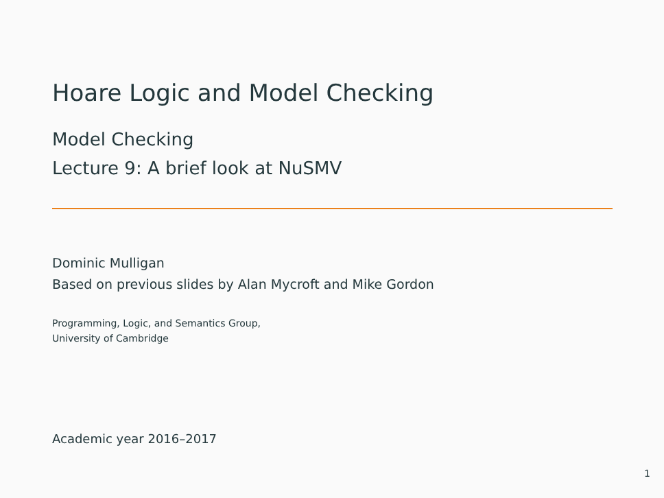Hoare Logic and Model Checking
Model Checking
Lecture 9: A brief look at NuSMV
Dominic Mulligan
Based on previous slides by Alan Mycroft and Mike Gordon
Programming, Logic, and Semantics Group,
University of Cambridge
Academic year 2016–2017
1